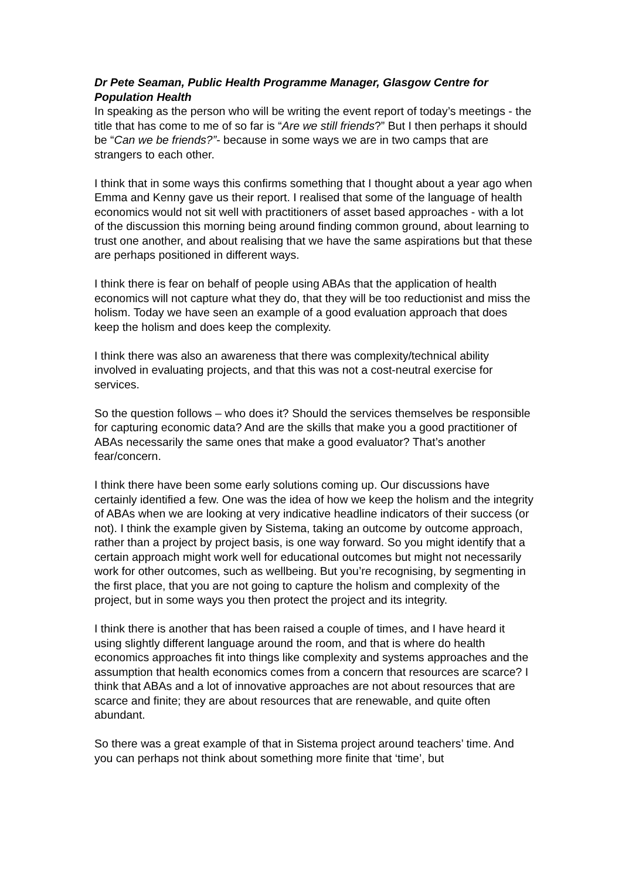Dr Pete Seaman, Public Health Programme Manager, Glasgow Centre for Population Health
In speaking as the person who will be writing the event report of today’s meetings - the title that has come to me of so far is “Are we still friends?” But I then perhaps it should be “Can we be friends?”- because in some ways we are in two camps that are strangers to each other.
I think that in some ways this confirms something that I thought about a year ago when Emma and Kenny gave us their report. I realised that some of the language of health economics would not sit well with practitioners of asset based approaches - with a lot of the discussion this morning being around finding common ground, about learning to trust one another, and about realising that we have the same aspirations but that these are perhaps positioned in different ways.
I think there is fear on behalf of people using ABAs that the application of health economics will not capture what they do, that they will be too reductionist and miss the holism. Today we have seen an example of a good evaluation approach that does keep the holism and does keep the complexity.
I think there was also an awareness that there was complexity/technical ability involved in evaluating projects, and that this was not a cost-neutral exercise for services.
So the question follows – who does it? Should the services themselves be responsible for capturing economic data? And are the skills that make you a good practitioner of ABAs necessarily the same ones that make a good evaluator? That’s another fear/concern.
I think there have been some early solutions coming up. Our discussions have certainly identified a few. One was the idea of how we keep the holism and the integrity of ABAs when we are looking at very indicative headline indicators of their success (or not). I think the example given by Sistema, taking an outcome by outcome approach, rather than a project by project basis, is one way forward. So you might identify that a certain approach might work well for educational outcomes but might not necessarily work for other outcomes, such as wellbeing. But you’re recognising, by segmenting in the first place, that you are not going to capture the holism and complexity of the project, but in some ways you then protect the project and its integrity.
I think there is another that has been raised a couple of times, and I have heard it using slightly different language around the room, and that is where do health economics approaches fit into things like complexity and systems approaches and the assumption that health economics comes from a concern that resources are scarce? I think that ABAs and a lot of innovative approaches are not about resources that are scarce and finite; they are about resources that are renewable, and quite often abundant.
So there was a great example of that in Sistema project around teachers’ time. And you can perhaps not think about something more finite that ‘time’, but